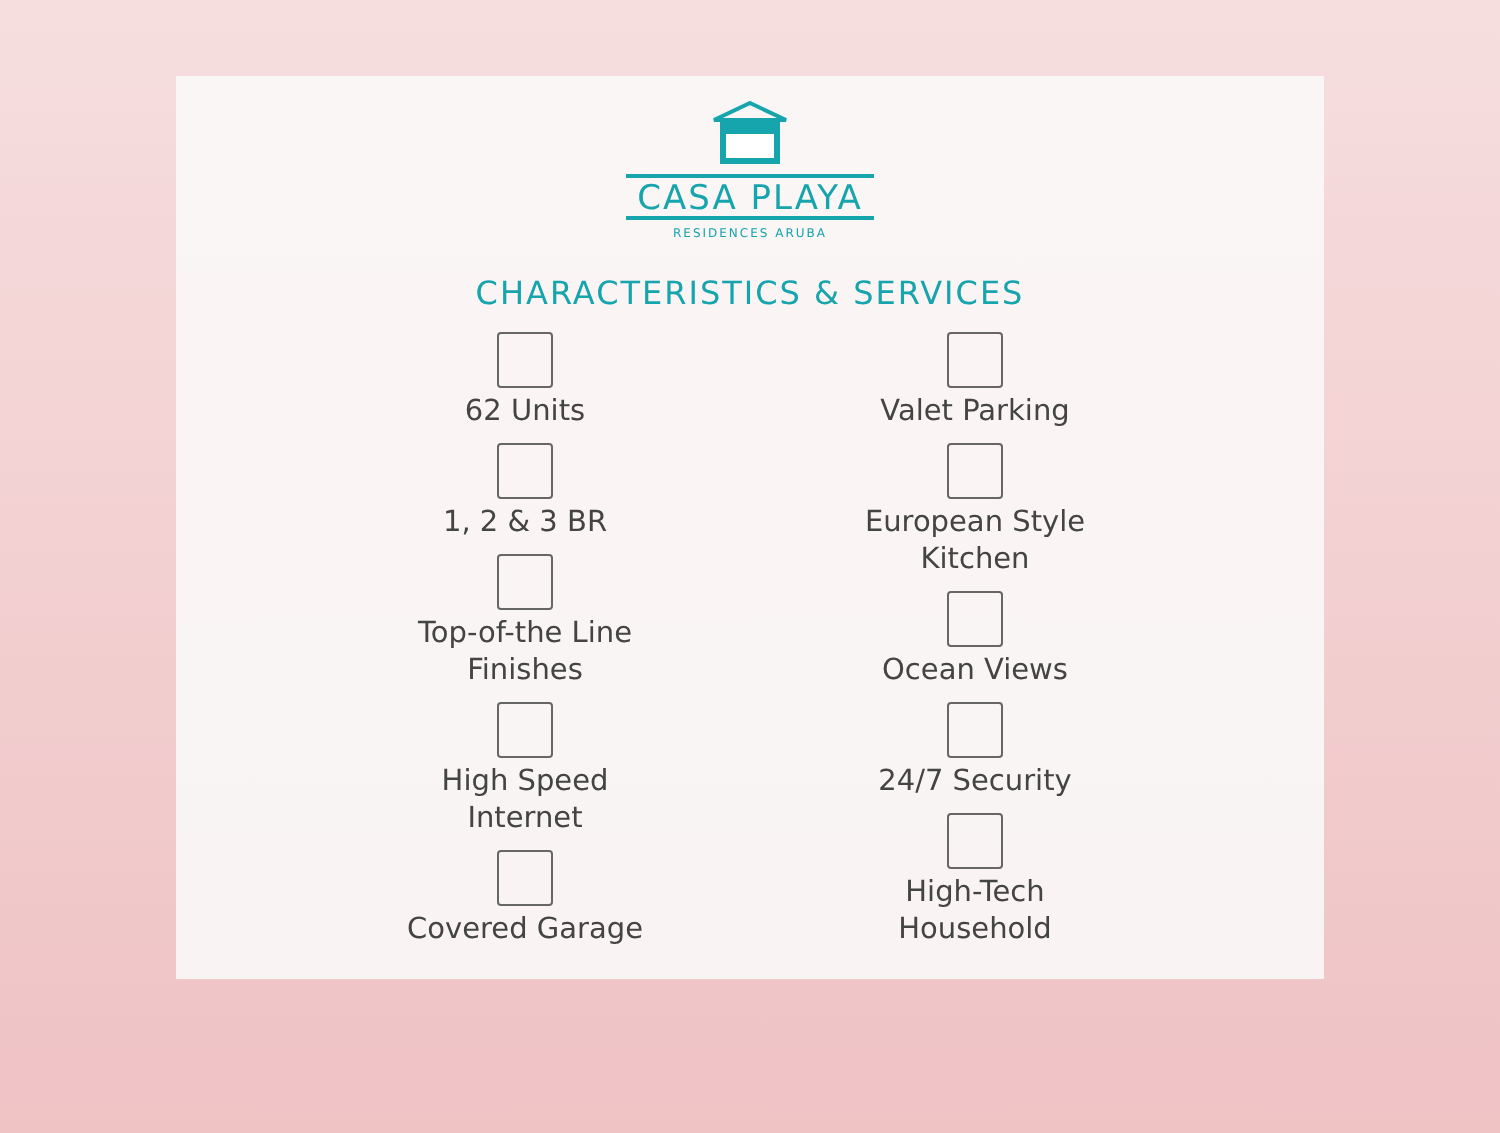CASA PLAYA
RESIDENCES ARUBA
CHARACTERISTICS & SERVICES
62 Units
1, 2 & 3 BR
Top-of-the Line
Finishes
High Speed
Internet
Covered Garage
Valet Parking
European Style
Kitchen
Ocean Views
24/7 Security
High-Tech
Household